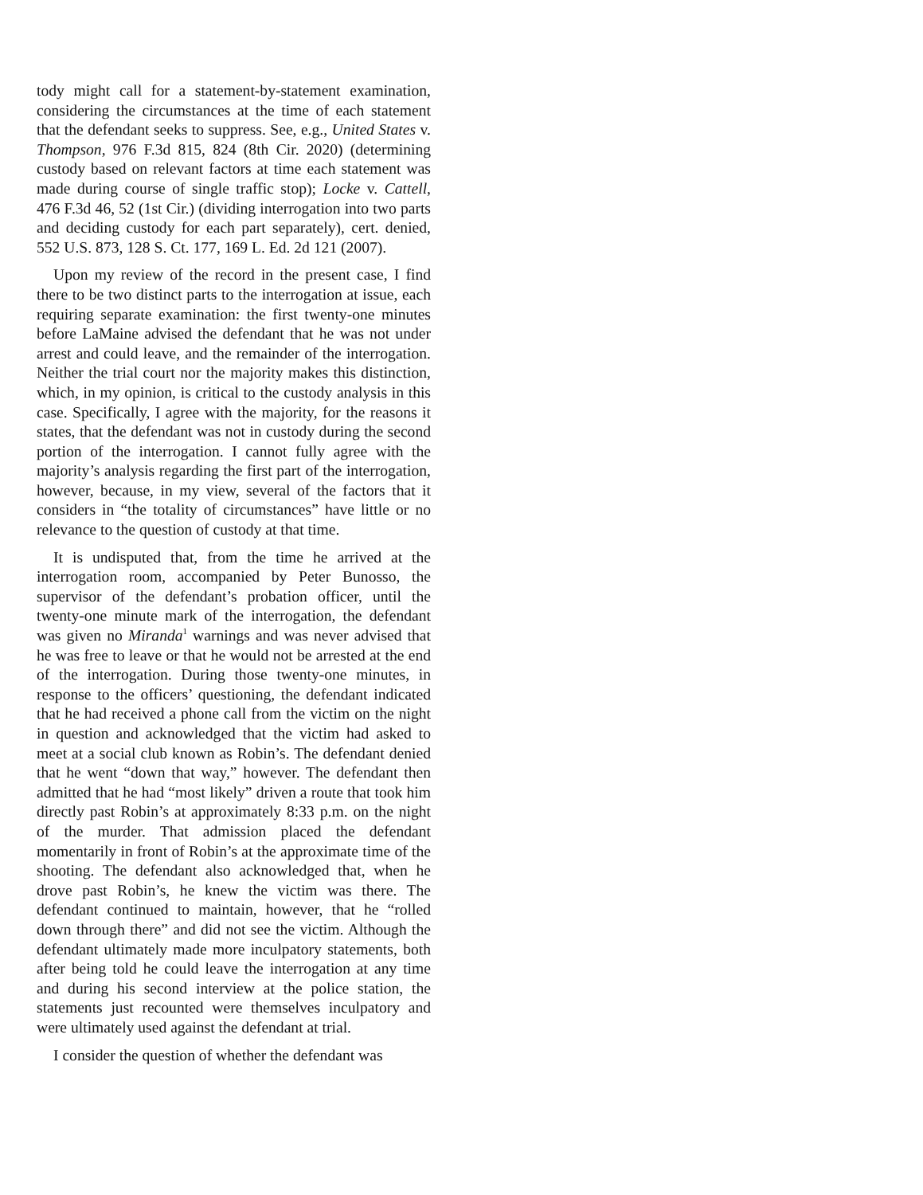tody might call for a statement-by-statement examination, considering the circumstances at the time of each statement that the defendant seeks to suppress. See, e.g., United States v. Thompson, 976 F.3d 815, 824 (8th Cir. 2020) (determining custody based on relevant factors at time each statement was made during course of single traffic stop); Locke v. Cattell, 476 F.3d 46, 52 (1st Cir.) (dividing interrogation into two parts and deciding custody for each part separately), cert. denied, 552 U.S. 873, 128 S. Ct. 177, 169 L. Ed. 2d 121 (2007).
Upon my review of the record in the present case, I find there to be two distinct parts to the interrogation at issue, each requiring separate examination: the first twenty-one minutes before LaMaine advised the defendant that he was not under arrest and could leave, and the remainder of the interrogation. Neither the trial court nor the majority makes this distinction, which, in my opinion, is critical to the custody analysis in this case. Specifically, I agree with the majority, for the reasons it states, that the defendant was not in custody during the second portion of the interrogation. I cannot fully agree with the majority’s analysis regarding the first part of the interrogation, however, because, in my view, several of the factors that it considers in “the totality of circumstances” have little or no relevance to the question of custody at that time.
It is undisputed that, from the time he arrived at the interrogation room, accompanied by Peter Bunosso, the supervisor of the defendant’s probation officer, until the twenty-one minute mark of the interrogation, the defendant was given no Miranda<sup>1</sup> warnings and was never advised that he was free to leave or that he would not be arrested at the end of the interrogation. During those twenty-one minutes, in response to the officers’ questioning, the defendant indicated that he had received a phone call from the victim on the night in question and acknowledged that the victim had asked to meet at a social club known as Robin’s. The defendant denied that he went “down that way,” however. The defendant then admitted that he had “most likely” driven a route that took him directly past Robin’s at approximately 8:33 p.m. on the night of the murder. That admission placed the defendant momentarily in front of Robin’s at the approximate time of the shooting. The defendant also acknowledged that, when he drove past Robin’s, he knew the victim was there. The defendant continued to maintain, however, that he “rolled down through there” and did not see the victim. Although the defendant ultimately made more inculpatory statements, both after being told he could leave the interrogation at any time and during his second interview at the police station, the statements just recounted were themselves inculpatory and were ultimately used against the defendant at trial.
I consider the question of whether the defendant was